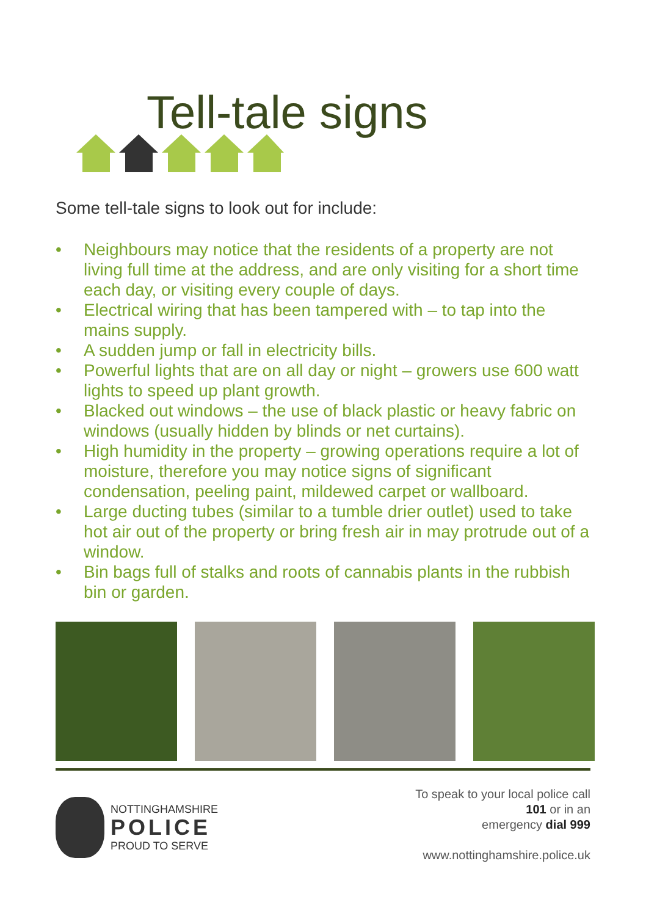Tell-tale signs
Some tell-tale signs to look out for include:
• Neighbours may notice that the residents of a property are not living full time at the address, and are only visiting for a short time each day, or visiting every couple of days.
• Electrical wiring that has been tampered with – to tap into the mains supply.
• A sudden jump or fall in electricity bills.
• Powerful lights that are on all day or night – growers use 600 watt lights to speed up plant growth.
• Blacked out windows – the use of black plastic or heavy fabric on windows (usually hidden by blinds or net curtains).
• High humidity in the property – growing operations require a lot of moisture, therefore you may notice signs of significant condensation, peeling paint, mildewed carpet or wallboard.
• Large ducting tubes (similar to a tumble drier outlet) used to take hot air out of the property or bring fresh air in may protrude out of a window.
• Bin bags full of stalks and roots of cannabis plants in the rubbish bin or garden.
NOTTINGHAMSHIRE
POLICE
PROUD TO SERVE
To speak to your local police call
101 or in an
emergency dial 999
www.nottinghamshire.police.uk